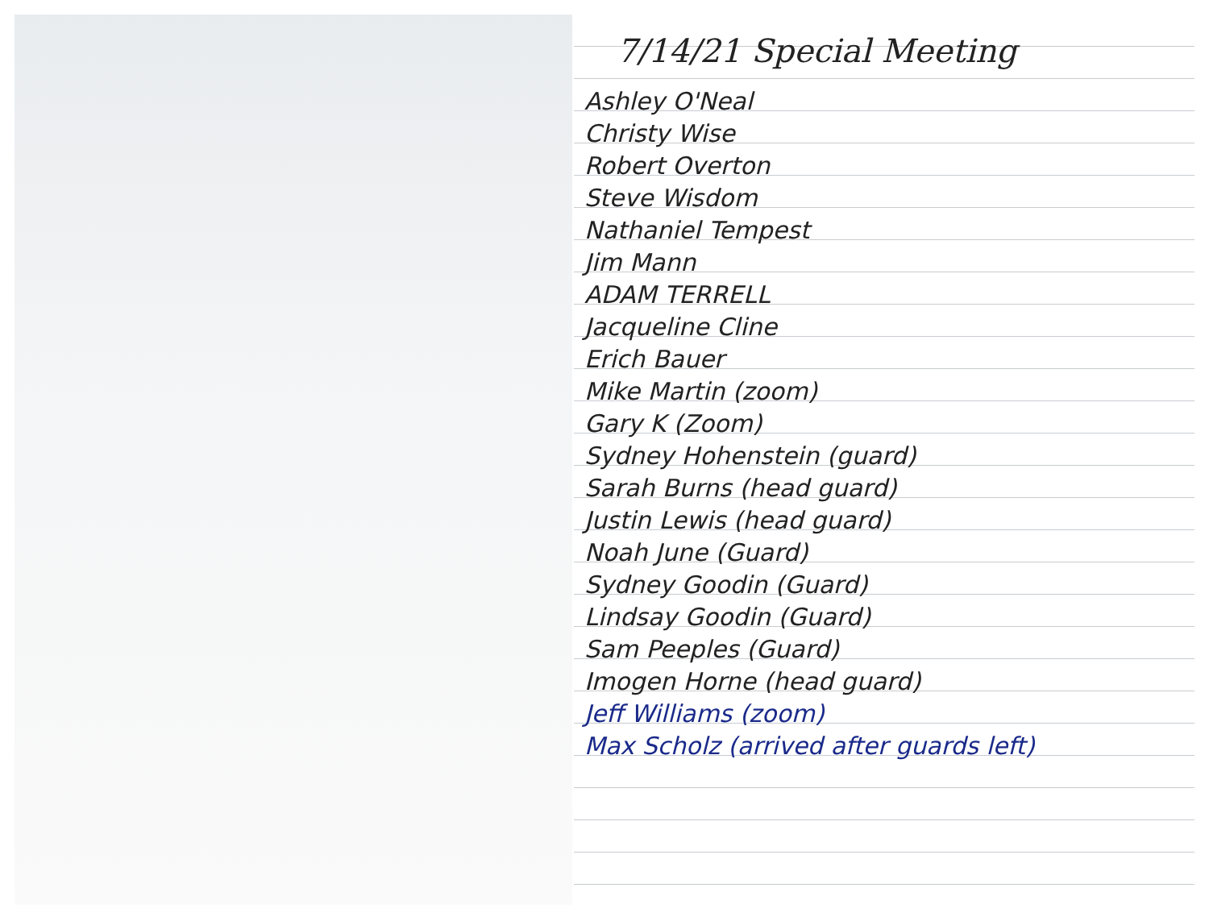7/14/21 Special Meeting
Ashley O'Neal
Christy Wise
Robert Overton
Steve Wisdom
Nathaniel Tempest
Jim Mann
ADAM TERRELL
Jacqueline Cline
Erich Bauer
Mike Martin (zoom)
Gary K (Zoom)
Sydney Hohenstein (guard)
Sarah Burns (head guard)
Justin Lewis (head guard)
Noah June (Guard)
Sydney Goodin (Guard)
Lindsay Goodin (Guard)
Sam Peeples (Guard)
Imogen Horne (head guard)
Jeff Williams (zoom)
Max Scholz (arrived after guards left)